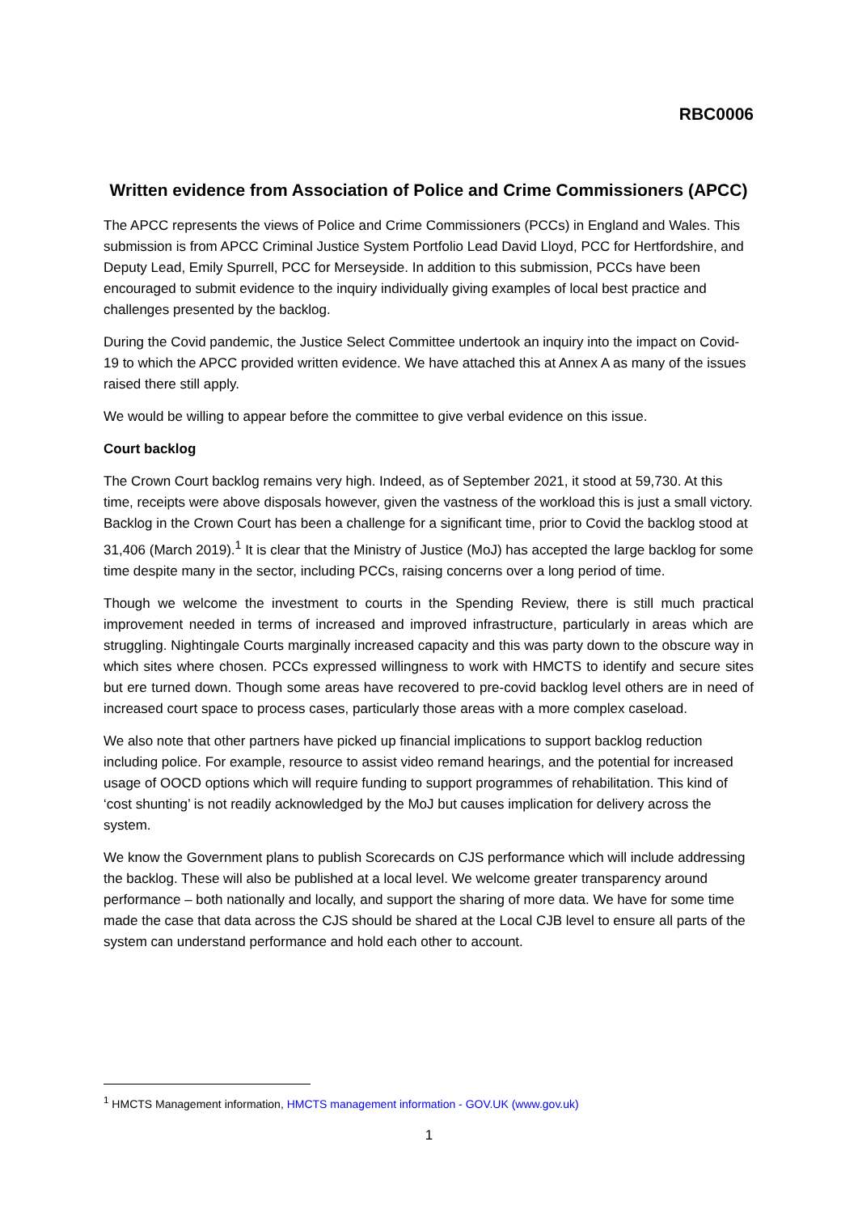RBC0006
Written evidence from Association of Police and Crime Commissioners (APCC)
The APCC represents the views of Police and Crime Commissioners (PCCs) in England and Wales. This submission is from APCC Criminal Justice System Portfolio Lead David Lloyd, PCC for Hertfordshire, and Deputy Lead, Emily Spurrell, PCC for Merseyside. In addition to this submission, PCCs have been encouraged to submit evidence to the inquiry individually giving examples of local best practice and challenges presented by the backlog.
During the Covid pandemic, the Justice Select Committee undertook an inquiry into the impact on Covid-19 to which the APCC provided written evidence. We have attached this at Annex A as many of the issues raised there still apply.
We would be willing to appear before the committee to give verbal evidence on this issue.
Court backlog
The Crown Court backlog remains very high. Indeed, as of September 2021, it stood at 59,730. At this time, receipts were above disposals however, given the vastness of the workload this is just a small victory. Backlog in the Crown Court has been a challenge for a significant time, prior to Covid the backlog stood at 31,406 (March 2019).<sup>1</sup> It is clear that the Ministry of Justice (MoJ) has accepted the large backlog for some time despite many in the sector, including PCCs, raising concerns over a long period of time.
Though we welcome the investment to courts in the Spending Review, there is still much practical improvement needed in terms of increased and improved infrastructure, particularly in areas which are struggling. Nightingale Courts marginally increased capacity and this was party down to the obscure way in which sites where chosen. PCCs expressed willingness to work with HMCTS to identify and secure sites but ere turned down. Though some areas have recovered to pre-covid backlog level others are in need of increased court space to process cases, particularly those areas with a more complex caseload.
We also note that other partners have picked up financial implications to support backlog reduction including police. For example, resource to assist video remand hearings, and the potential for increased usage of OOCD options which will require funding to support programmes of rehabilitation. This kind of ‘cost shunting’ is not readily acknowledged by the MoJ but causes implication for delivery across the system.
We know the Government plans to publish Scorecards on CJS performance which will include addressing the backlog. These will also be published at a local level. We welcome greater transparency around performance – both nationally and locally, and support the sharing of more data. We have for some time made the case that data across the CJS should be shared at the Local CJB level to ensure all parts of the system can understand performance and hold each other to account.
<sup>1</sup> HMCTS Management information, HMCTS management information - GOV.UK (www.gov.uk)
1